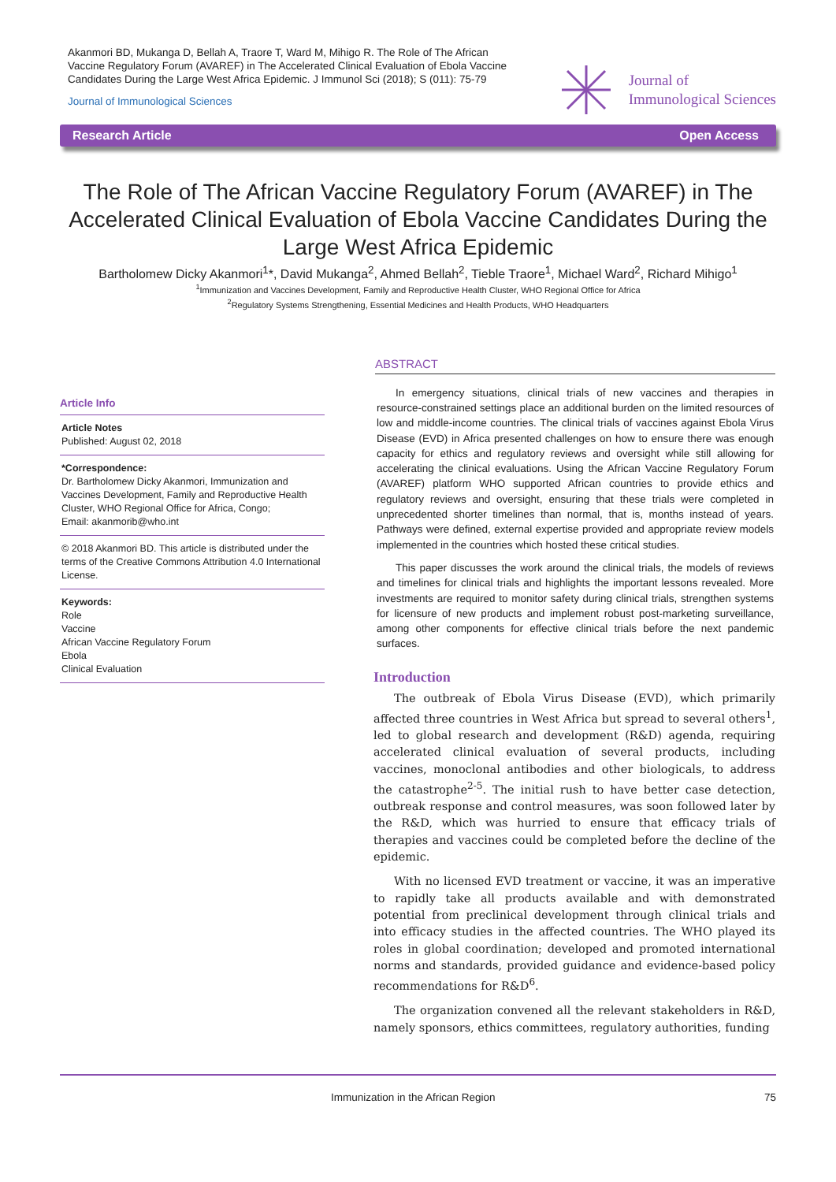Akanmori BD, Mukanga D, Bellah A, Traore T, Ward M, Mihigo R. The Role of The African Vaccine Regulatory Forum (AVAREF) in The Accelerated Clinical Evaluation of Ebola Vaccine Candidates During the Large West Africa Epidemic. J Immunol Sci (2018); S (011): 75-79
Journal of Immunological Sciences
Journal of
Immunological Sciences
Research Article Open Access
The Role of The African Vaccine Regulatory Forum (AVAREF) in The Accelerated Clinical Evaluation of Ebola Vaccine Candidates During the Large West Africa Epidemic
Bartholomew Dicky Akanmori<sup>1</sup>*, David Mukanga<sup>2</sup>, Ahmed Bellah<sup>2</sup>, Tieble Traore<sup>1</sup>, Michael Ward<sup>2</sup>, Richard Mihigo<sup>1</sup>
<sup>1</sup> Immunization and Vaccines Development, Family and Reproductive Health Cluster, WHO Regional Office for Africa
<sup>2</sup> Regulatory Systems Strengthening, Essential Medicines and Health Products, WHO Headquarters
Article Info
Article Notes
Published: August 02, 2018
*Correspondence:
Dr. Bartholomew Dicky Akanmori, Immunization and Vaccines Development, Family and Reproductive Health Cluster, WHO Regional Office for Africa, Congo;
Email: akanmorib@who.int
© 2018 Akanmori BD. This article is distributed under the terms of the Creative Commons Attribution 4.0 International License.
Keywords:
Role
Vaccine
African Vaccine Regulatory Forum
Ebola
Clinical Evaluation
ABSTRACT
In emergency situations, clinical trials of new vaccines and therapies in resource-constrained settings place an additional burden on the limited resources of low and middle-income countries. The clinical trials of vaccines against Ebola Virus Disease (EVD) in Africa presented challenges on how to ensure there was enough capacity for ethics and regulatory reviews and oversight while still allowing for accelerating the clinical evaluations. Using the African Vaccine Regulatory Forum (AVAREF) platform WHO supported African countries to provide ethics and regulatory reviews and oversight, ensuring that these trials were completed in unprecedented shorter timelines than normal, that is, months instead of years. Pathways were defined, external expertise provided and appropriate review models implemented in the countries which hosted these critical studies.
This paper discusses the work around the clinical trials, the models of reviews and timelines for clinical trials and highlights the important lessons revealed. More investments are required to monitor safety during clinical trials, strengthen systems for licensure of new products and implement robust post-marketing surveillance, among other components for effective clinical trials before the next pandemic surfaces.
Introduction
The outbreak of Ebola Virus Disease (EVD), which primarily affected three countries in West Africa but spread to several others<sup>1</sup>, led to global research and development (R&D) agenda, requiring accelerated clinical evaluation of several products, including vaccines, monoclonal antibodies and other biologicals, to address the catastrophe<sup>2-5</sup>. The initial rush to have better case detection, outbreak response and control measures, was soon followed later by the R&D, which was hurried to ensure that efficacy trials of therapies and vaccines could be completed before the decline of the epidemic.
With no licensed EVD treatment or vaccine, it was an imperative to rapidly take all products available and with demonstrated potential from preclinical development through clinical trials and into efficacy studies in the affected countries. The WHO played its roles in global coordination; developed and promoted international norms and standards, provided guidance and evidence-based policy recommendations for R&D<sup>6</sup>.
The organization convened all the relevant stakeholders in R&D, namely sponsors, ethics committees, regulatory authorities, funding
Immunization in the African Region 75